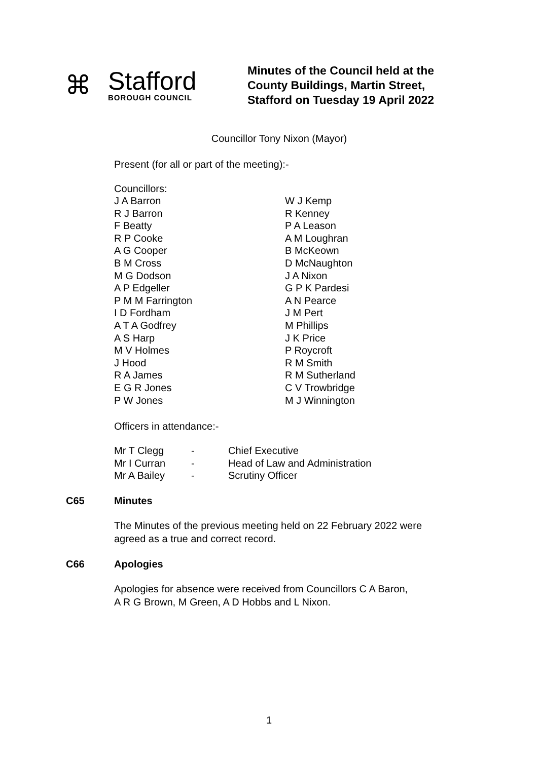⌘
Stafford
BOROUGH COUNCIL
Minutes of the Council held at the
County Buildings, Martin Street,
Stafford on Tuesday 19 April 2022
Councillor Tony Nixon (Mayor)
Present (for all or part of the meeting):-
Councillors:
J A Barron
R J Barron
F Beatty
R P Cooke
A G Cooper
B M Cross
M G Dodson
A P Edgeller
P M M Farrington
I D Fordham
A T A Godfrey
A S Harp
M V Holmes
J Hood
R A James
E G R Jones
P W Jones
W J Kemp
R Kenney
P A Leason
A M Loughran
B McKeown
D McNaughton
J A Nixon
G P K Pardesi
A N Pearce
J M Pert
M Phillips
J K Price
P Roycroft
R M Smith
R M Sutherland
C V Trowbridge
M J Winnington
Officers in attendance:-
| Mr T Clegg | - | Chief Executive |
| Mr I Curran | - | Head of Law and Administration |
| Mr A Bailey | - | Scrutiny Officer |
C65 Minutes
The Minutes of the previous meeting held on 22 February 2022 were
agreed as a true and correct record.
C66 Apologies
Apologies for absence were received from Councillors C A Baron,
A R G Brown, M Green, A D Hobbs and L Nixon.
1